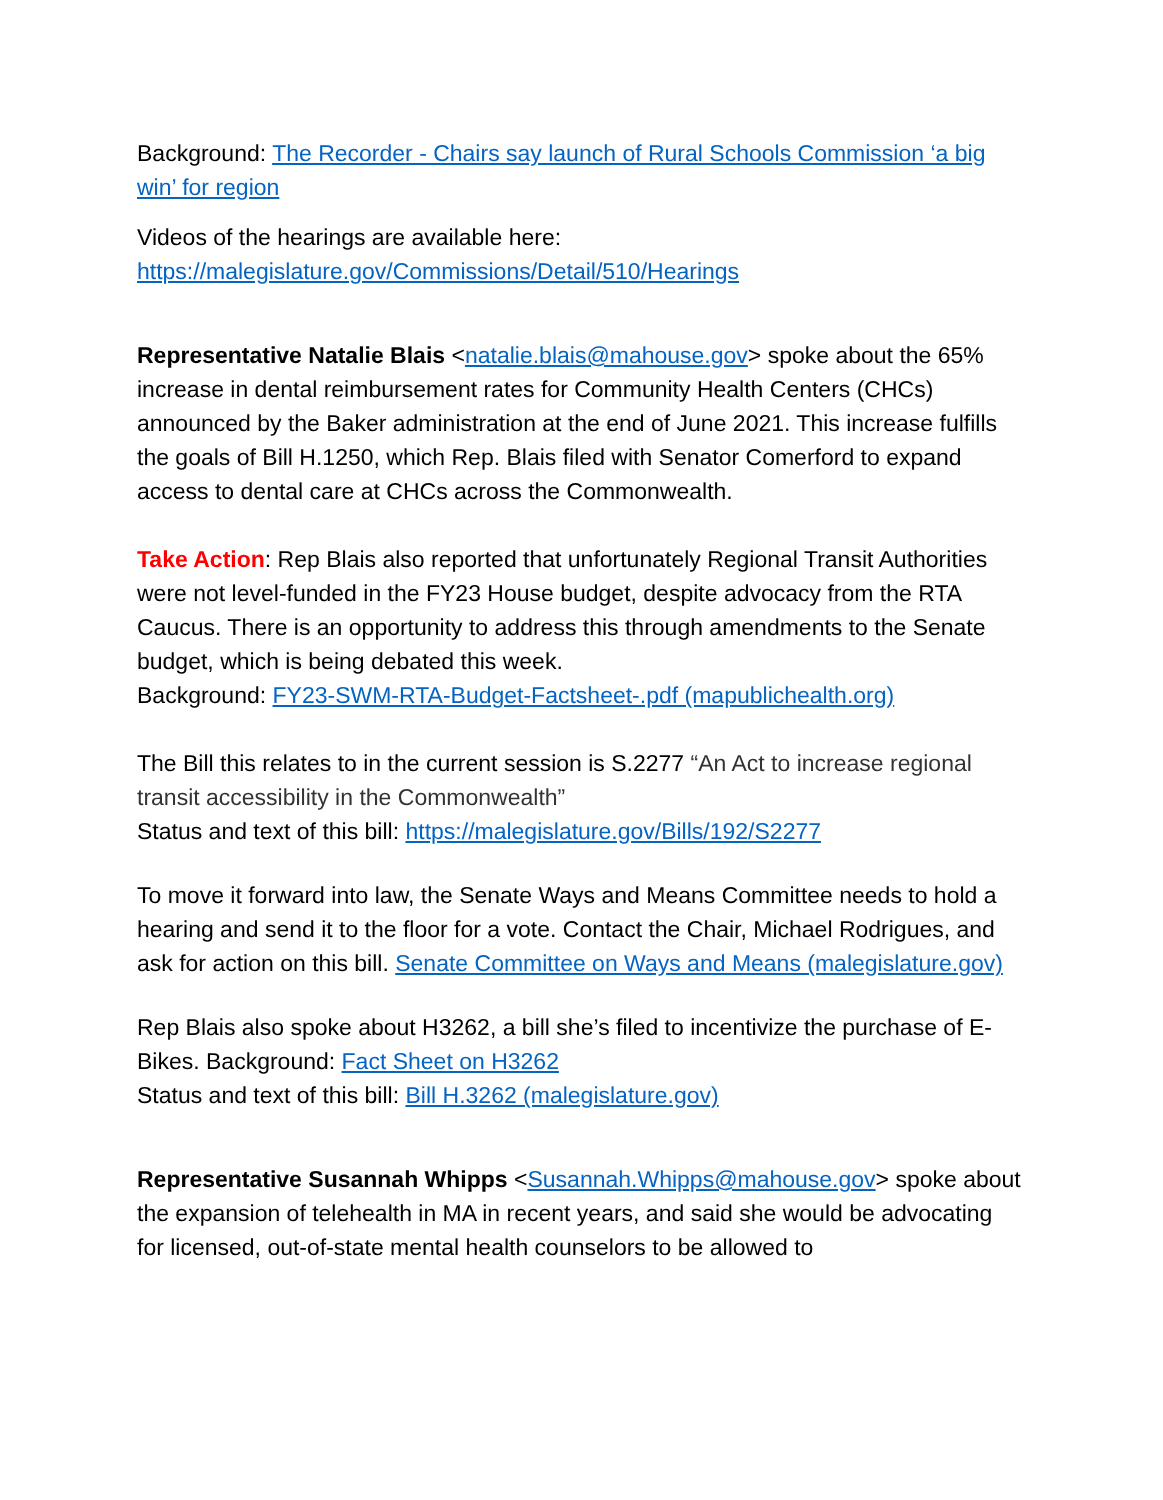Background: The Recorder - Chairs say launch of Rural Schools Commission ‘a big win’ for region
Videos of the hearings are available here:
https://malegislature.gov/Commissions/Detail/510/Hearings
Representative Natalie Blais <natalie.blais@mahouse.gov> spoke about the 65% increase in dental reimbursement rates for Community Health Centers (CHCs) announced by the Baker administration at the end of June 2021. This increase fulfills the goals of Bill H.1250, which Rep. Blais filed with Senator Comerford to expand access to dental care at CHCs across the Commonwealth.
Take Action: Rep Blais also reported that unfortunately Regional Transit Authorities were not level-funded in the FY23 House budget, despite advocacy from the RTA Caucus. There is an opportunity to address this through amendments to the Senate budget, which is being debated this week.
Background: FY23-SWM-RTA-Budget-Factsheet-.pdf (mapublichealth.org)
The Bill this relates to in the current session is S.2277 “An Act to increase regional transit accessibility in the Commonwealth”
Status and text of this bill: https://malegislature.gov/Bills/192/S2277
To move it forward into law, the Senate Ways and Means Committee needs to hold a hearing and send it to the floor for a vote. Contact the Chair, Michael Rodrigues, and ask for action on this bill. Senate Committee on Ways and Means (malegislature.gov)
Rep Blais also spoke about H3262, a bill she’s filed to incentivize the purchase of E-Bikes. Background: Fact Sheet on H3262
Status and text of this bill: Bill H.3262 (malegislature.gov)
Representative Susannah Whipps <Susannah.Whipps@mahouse.gov> spoke about the expansion of telehealth in MA in recent years, and said she would be advocating for licensed, out-of-state mental health counselors to be allowed to